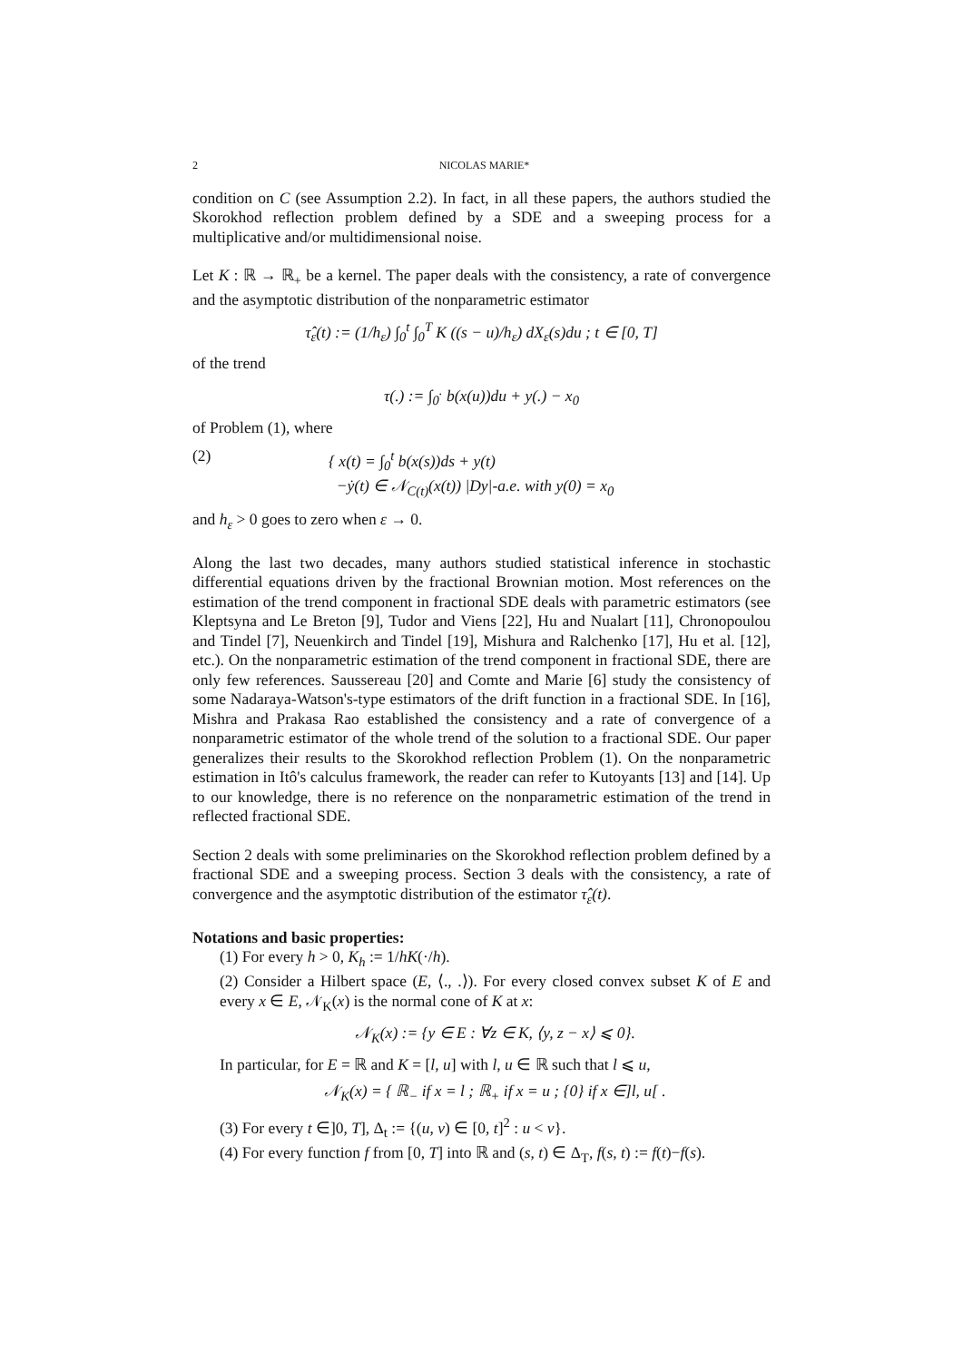2 NICOLAS MARIE*
condition on C (see Assumption 2.2). In fact, in all these papers, the authors studied the Skorokhod reflection problem defined by a SDE and a sweeping process for a multiplicative and/or multidimensional noise.
Let K : ℝ → ℝ<sub>+</sub> be a kernel. The paper deals with the consistency, a rate of convergence and the asymptotic distribution of the nonparametric estimator
τ̂<sub>ε</sub>(t) := (1/h<sub>ε</sub>) ∫<sub>0</sub><sup>t</sup> ∫<sub>0</sub><sup>T</sup> K ((s − u)/h<sub>ε</sub>) dX<sub>ε</sub>(s)du ; t ∈ [0, T]
of the trend
τ(.) := ∫<sub>0</sub><sup>.</sup> b(x(u))du + y(.) − x<sub>0</sub>
of Problem (1), where
(2) { x(t) = ∫<sub>0</sub><sup>t</sup> b(x(s))ds + y(t)
−ẏ(t) ∈ 𝒩<sub>C(t)</sub>(x(t)) |Dy|-a.e. with y(0) = x<sub>0</sub>
and h<sub>ε</sub> > 0 goes to zero when ε → 0.
Along the last two decades, many authors studied statistical inference in stochastic differential equations driven by the fractional Brownian motion. Most references on the estimation of the trend component in fractional SDE deals with parametric estimators (see Kleptsyna and Le Breton [9], Tudor and Viens [22], Hu and Nualart [11], Chronopoulou and Tindel [7], Neuenkirch and Tindel [19], Mishura and Ralchenko [17], Hu et al. [12], etc.). On the nonparametric estimation of the trend component in fractional SDE, there are only few references. Saussereau [20] and Comte and Marie [6] study the consistency of some Nadaraya-Watson's-type estimators of the drift function in a fractional SDE. In [16], Mishra and Prakasa Rao established the consistency and a rate of convergence of a nonparametric estimator of the whole trend of the solution to a fractional SDE. Our paper generalizes their results to the Skorokhod reflection Problem (1). On the nonparametric estimation in Itô's calculus framework, the reader can refer to Kutoyants [13] and [14]. Up to our knowledge, there is no reference on the nonparametric estimation of the trend in reflected fractional SDE.
Section 2 deals with some preliminaries on the Skorokhod reflection problem defined by a fractional SDE and a sweeping process. Section 3 deals with the consistency, a rate of convergence and the asymptotic distribution of the estimator τ̂<sub>ε</sub>(t).
Notations and basic properties:
(1) For every h > 0, K<sub>h</sub> := 1/hK(·/h).
(2) Consider a Hilbert space (E, ⟨., .⟩). For every closed convex subset K of E and every x ∈ E, 𝒩<sub>K</sub>(x) is the normal cone of K at x:
𝒩<sub>K</sub>(x) := {y ∈ E : ∀z ∈ K, ⟨y, z − x⟩ ⩽ 0}.
In particular, for E = ℝ and K = [l, u] with l, u ∈ ℝ such that l ⩽ u,
𝒩<sub>K</sub>(x) = { ℝ<sub>−</sub> if x = l ; ℝ<sub>+</sub> if x = u ; {0} if x ∈]l, u[ .
(3) For every t ∈]0, T], Δ<sub>t</sub> := {(u, v) ∈ [0, t]<sup>2</sup> : u < v}.
(4) For every function f from [0, T] into ℝ and (s, t) ∈ Δ<sub>T</sub>, f(s, t) := f(t)−f(s).